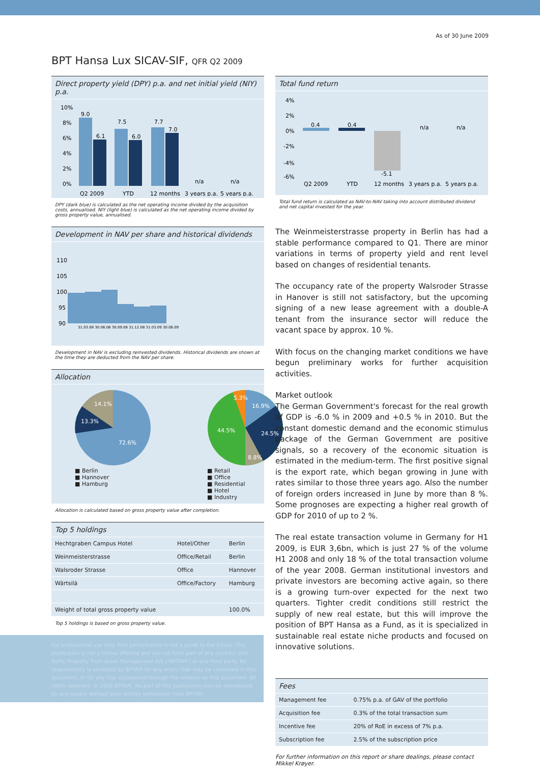As of 30 June 2009
BPT Hansa Lux SICAV-SIF, QFR Q2 2009
Direct property yield (DPY) p.a. and net initial yield (NIY) p.a.
10%
8%
6%
4%
2%
0%
9.0
6.1
7.5
6.0
7.7
7.0
n/a
n/a
Q2 2009
YTD
12 months
3 years p.a.
5 years p.a.
DPY (dark blue) is calculated as the net operating income divided by the acquisition costs, annualised. NIY (light blue) is calculated as the net operating income divided by gross property value, annualised.
Development in NAV per share and historical dividends
110
105
100
95
90
31.03.08 30.06.08 30.09.08 31.12.08 31.03.09 30.06.09
Development in NAV is excluding reinvested dividends. Historical dividends are shown at the time they are deducted from the NAV per share.
Allocation
14.1%
13.3%
72.6%
■ Berlin
■ Hannover
■ Hamburg
5.3%
16.9%
24.5%
8.8%
44.5%
■ Retail
■ Office
■ Residential
■ Hotel
■ Industry
Allocation is calculated based on gross property value after completion.
Top 5 holdings
| Hechtgraben Campus Hotel | Hotel/Other | Berlin |
| Weinmeisterstrasse | Office/Retail | Berlin |
| Walsroder Strasse | Office | Hannover |
| Wärtsilä | Office/Factory | Hamburg |
| Weight of total gross property value | | 100.0% |
Top 5 holdings is based on gross property value.
For professional use only. Past performance is not a guide to the future. This publication is not a formal offering and will not form part of any contract with Baltic Property Trust Asset Management A/S ("BPTAM") or any third party. No responsibility is accepted by BPTAM for any errors that may be contained in this document, or for any loss occasioned through the reliance on this document. All rights reserved. © 2008 BPTAM. No part of this publication may be reproduced by any means without prior written permission from BPTAM.
Total fund return
4%
2%
0%
-2%
-4%
-6%
0.4
0.4
-5.1
n/a
n/a
Q2 2009
YTD
12 months
3 years p.a.
5 years p.a.
Total fund return is calculated as NAV-to-NAV taking into account distributed dividend and net capital invested for the year.
The Weinmeisterstrasse property in Berlin has had a stable performance compared to Q1. There are minor variations in terms of property yield and rent level based on changes of residential tenants.
The occupancy rate of the property Walsroder Strasse in Hanover is still not satisfactory, but the upcoming signing of a new lease agreement with a double-A tenant from the insurance sector will reduce the vacant space by approx. 10 %.
With focus on the changing market conditions we have begun preliminary works for further acquisition activities.
Market outlook
The German Government's forecast for the real growth of GDP is -6.0 % in 2009 and +0.5 % in 2010. But the constant domestic demand and the economic stimulus package of the German Government are positive signals, so a recovery of the economic situation is estimated in the medium-term. The first positive signal is the export rate, which began growing in June with rates similar to those three years ago. Also the number of foreign orders increased in June by more than 8 %. Some prognoses are expecting a higher real growth of GDP for 2010 of up to 2 %.
The real estate transaction volume in Germany for H1 2009, is EUR 3,6bn, which is just 27 % of the volume H1 2008 and only 18 % of the total transaction volume of the year 2008. German institutional investors and private investors are becoming active again, so there is a growing turn-over expected for the next two quarters. Tighter credit conditions still restrict the supply of new real estate, but this will improve the position of BPT Hansa as a Fund, as it is specialized in sustainable real estate niche products and focused on innovative solutions.
Fees
| Management fee | 0.75% p.a. of GAV of the portfolio |
| Acquisition fee | 0.3% of the total transaction sum |
| Incentive fee | 20% of RoE in excess of 7% p.a. |
| Subscription fee | 2.5% of the subscription price |
For further information on this report or share dealings, please contact Mikkel Krøyer.